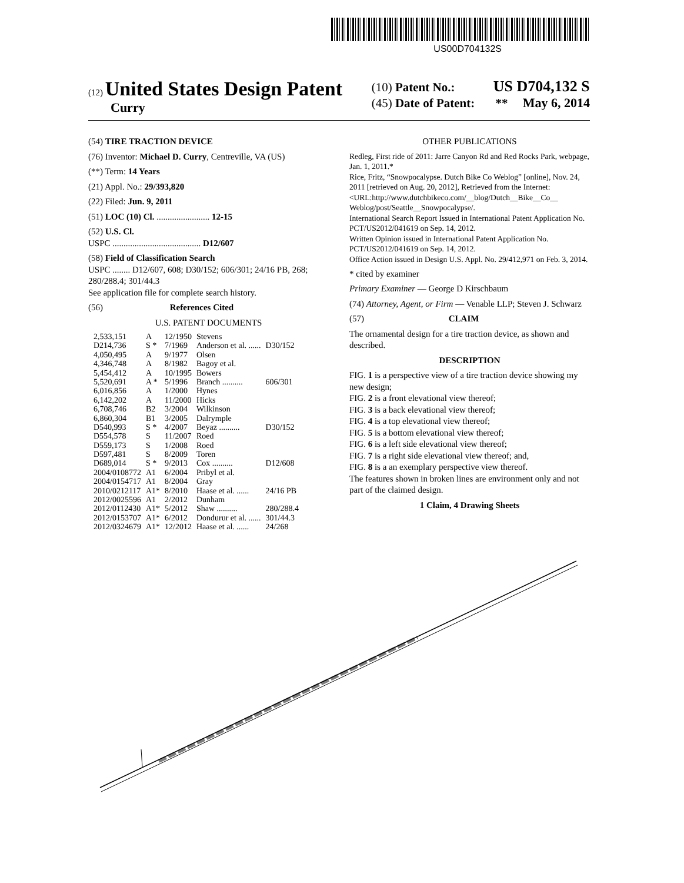US00D704132S
(12) United States Design Patent
Curry
(10) Patent No.: US D704,132 S
(45) Date of Patent: ** May 6, 2014
(54) TIRE TRACTION DEVICE
(76) Inventor: Michael D. Curry, Centreville, VA (US)
(**) Term: 14 Years
(21) Appl. No.: 29/393,820
(22) Filed: Jun. 9, 2011
(51) LOC (10) Cl. ........................ 12-15
(52) U.S. Cl.
USPC ........................................ D12/607
(58) Field of Classification Search
USPC ........ D12/607, 608; D30/152; 606/301; 24/16 PB, 268; 280/288.4; 301/44.3
See application file for complete search history.
(56) References Cited
U.S. PATENT DOCUMENTS
| 2,533,151 | A | 12/1950 | Stevens | |
| D214,736 | S * | 7/1969 | Anderson et al. ...... | D30/152 |
| 4,050,495 | A | 9/1977 | Olsen | |
| 4,346,748 | A | 8/1982 | Bagoy et al. | |
| 5,454,412 | A | 10/1995 | Bowers | |
| 5,520,691 | A * | 5/1996 | Branch .......... | 606/301 |
| 6,016,856 | A | 1/2000 | Hynes | |
| 6,142,202 | A | 11/2000 | Hicks | |
| 6,708,746 | B2 | 3/2004 | Wilkinson | |
| 6,860,304 | B1 | 3/2005 | Dalrymple | |
| D540,993 | S * | 4/2007 | Beyaz .......... | D30/152 |
| D554,578 | S | 11/2007 | Roed | |
| D559,173 | S | 1/2008 | Roed | |
| D597,481 | S | 8/2009 | Toren | |
| D689,014 | S * | 9/2013 | Cox .......... | D12/608 |
| 2004/0108772 | A1 | 6/2004 | Pribyl et al. | |
| 2004/0154717 | A1 | 8/2004 | Gray | |
| 2010/0212117 | A1* | 8/2010 | Haase et al. ...... | 24/16 PB |
| 2012/0025596 | A1 | 2/2012 | Dunham | |
| 2012/0112430 | A1* | 5/2012 | Shaw .......... | 280/288.4 |
| 2012/0153707 | A1* | 6/2012 | Dondurur et al. ...... | 301/44.3 |
| 2012/0324679 | A1* | 12/2012 | Haase et al. ...... | 24/268 |
OTHER PUBLICATIONS
Redleg, First ride of 2011: Jarre Canyon Rd and Red Rocks Park, webpage, Jan. 1, 2011.*
Rice, Fritz, “Snowpocalypse. Dutch Bike Co Weblog” [online], Nov. 24, 2011 [retrieved on Aug. 20, 2012], Retrieved from the Internet: <URL:http://www.dutchbikeco.com/__blog/Dutch__Bike__Co__ Weblog/post/Seattle__Snowpocalypse/.
International Search Report Issued in International Patent Application No. PCT/US2012/041619 on Sep. 14, 2012.
Written Opinion issued in International Patent Application No. PCT/US2012/041619 on Sep. 14, 2012.
Office Action issued in Design U.S. Appl. No. 29/412,971 on Feb. 3, 2014.
* cited by examiner
Primary Examiner — George D Kirschbaum
(74) Attorney, Agent, or Firm — Venable LLP; Steven J. Schwarz
(57) CLAIM
The ornamental design for a tire traction device, as shown and described.
DESCRIPTION
FIG. 1 is a perspective view of a tire traction device showing my new design;
FIG. 2 is a front elevational view thereof;
FIG. 3 is a back elevational view thereof;
FIG. 4 is a top elevational view thereof;
FIG. 5 is a bottom elevational view thereof;
FIG. 6 is a left side elevational view thereof;
FIG. 7 is a right side elevational view thereof; and,
FIG. 8 is a an exemplary perspective view thereof.
The features shown in broken lines are environment only and not part of the claimed design.
1 Claim, 4 Drawing Sheets